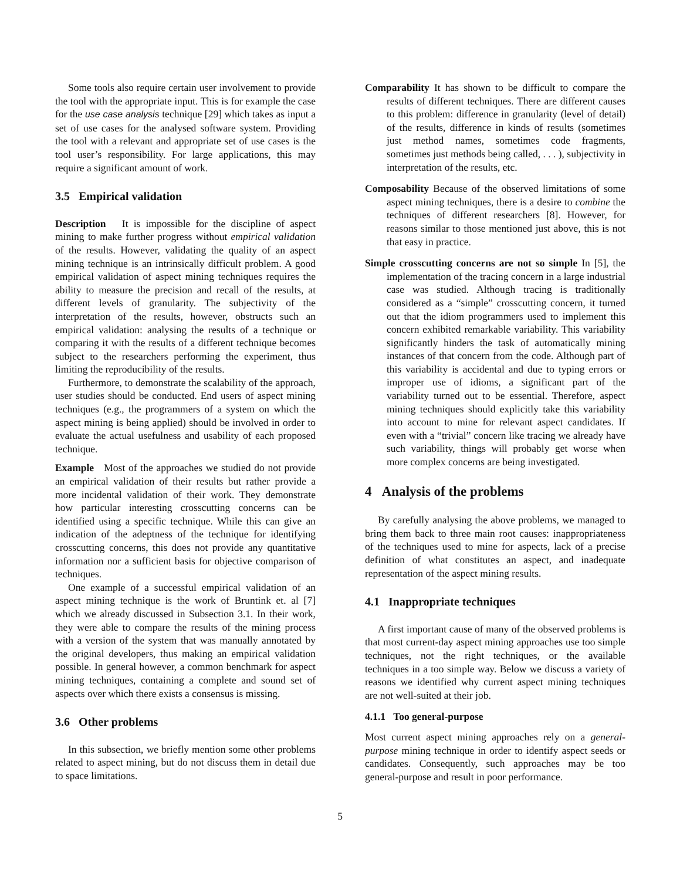Some tools also require certain user involvement to provide the tool with the appropriate input. This is for example the case for the use case analysis technique [29] which takes as input a set of use cases for the analysed software system. Providing the tool with a relevant and appropriate set of use cases is the tool user’s responsibility. For large applications, this may require a significant amount of work.
3.5 Empirical validation
Description It is impossible for the discipline of aspect mining to make further progress without empirical validation of the results. However, validating the quality of an aspect mining technique is an intrinsically difficult problem. A good empirical validation of aspect mining techniques requires the ability to measure the precision and recall of the results, at different levels of granularity. The subjectivity of the interpretation of the results, however, obstructs such an empirical validation: analysing the results of a technique or comparing it with the results of a different technique becomes subject to the researchers performing the experiment, thus limiting the reproducibility of the results.
Furthermore, to demonstrate the scalability of the approach, user studies should be conducted. End users of aspect mining techniques (e.g., the programmers of a system on which the aspect mining is being applied) should be involved in order to evaluate the actual usefulness and usability of each proposed technique.
Example Most of the approaches we studied do not provide an empirical validation of their results but rather provide a more incidental validation of their work. They demonstrate how particular interesting crosscutting concerns can be identified using a specific technique. While this can give an indication of the adeptness of the technique for identifying crosscutting concerns, this does not provide any quantitative information nor a sufficient basis for objective comparison of techniques.
One example of a successful empirical validation of an aspect mining technique is the work of Bruntink et. al [7] which we already discussed in Subsection 3.1. In their work, they were able to compare the results of the mining process with a version of the system that was manually annotated by the original developers, thus making an empirical validation possible. In general however, a common benchmark for aspect mining techniques, containing a complete and sound set of aspects over which there exists a consensus is missing.
3.6 Other problems
In this subsection, we briefly mention some other problems related to aspect mining, but do not discuss them in detail due to space limitations.
Comparability It has shown to be difficult to compare the results of different techniques. There are different causes to this problem: difference in granularity (level of detail) of the results, difference in kinds of results (sometimes just method names, sometimes code fragments, sometimes just methods being called, . . . ), subjectivity in interpretation of the results, etc.
Composability Because of the observed limitations of some aspect mining techniques, there is a desire to combine the techniques of different researchers [8]. However, for reasons similar to those mentioned just above, this is not that easy in practice.
Simple crosscutting concerns are not so simple In [5], the implementation of the tracing concern in a large industrial case was studied. Although tracing is traditionally considered as a “simple” crosscutting concern, it turned out that the idiom programmers used to implement this concern exhibited remarkable variability. This variability significantly hinders the task of automatically mining instances of that concern from the code. Although part of this variability is accidental and due to typing errors or improper use of idioms, a significant part of the variability turned out to be essential. Therefore, aspect mining techniques should explicitly take this variability into account to mine for relevant aspect candidates. If even with a “trivial” concern like tracing we already have such variability, things will probably get worse when more complex concerns are being investigated.
4 Analysis of the problems
By carefully analysing the above problems, we managed to bring them back to three main root causes: inappropriateness of the techniques used to mine for aspects, lack of a precise definition of what constitutes an aspect, and inadequate representation of the aspect mining results.
4.1 Inappropriate techniques
A first important cause of many of the observed problems is that most current-day aspect mining approaches use too simple techniques, not the right techniques, or the available techniques in a too simple way. Below we discuss a variety of reasons we identified why current aspect mining techniques are not well-suited at their job.
4.1.1 Too general-purpose
Most current aspect mining approaches rely on a general-purpose mining technique in order to identify aspect seeds or candidates. Consequently, such approaches may be too general-purpose and result in poor performance.
5